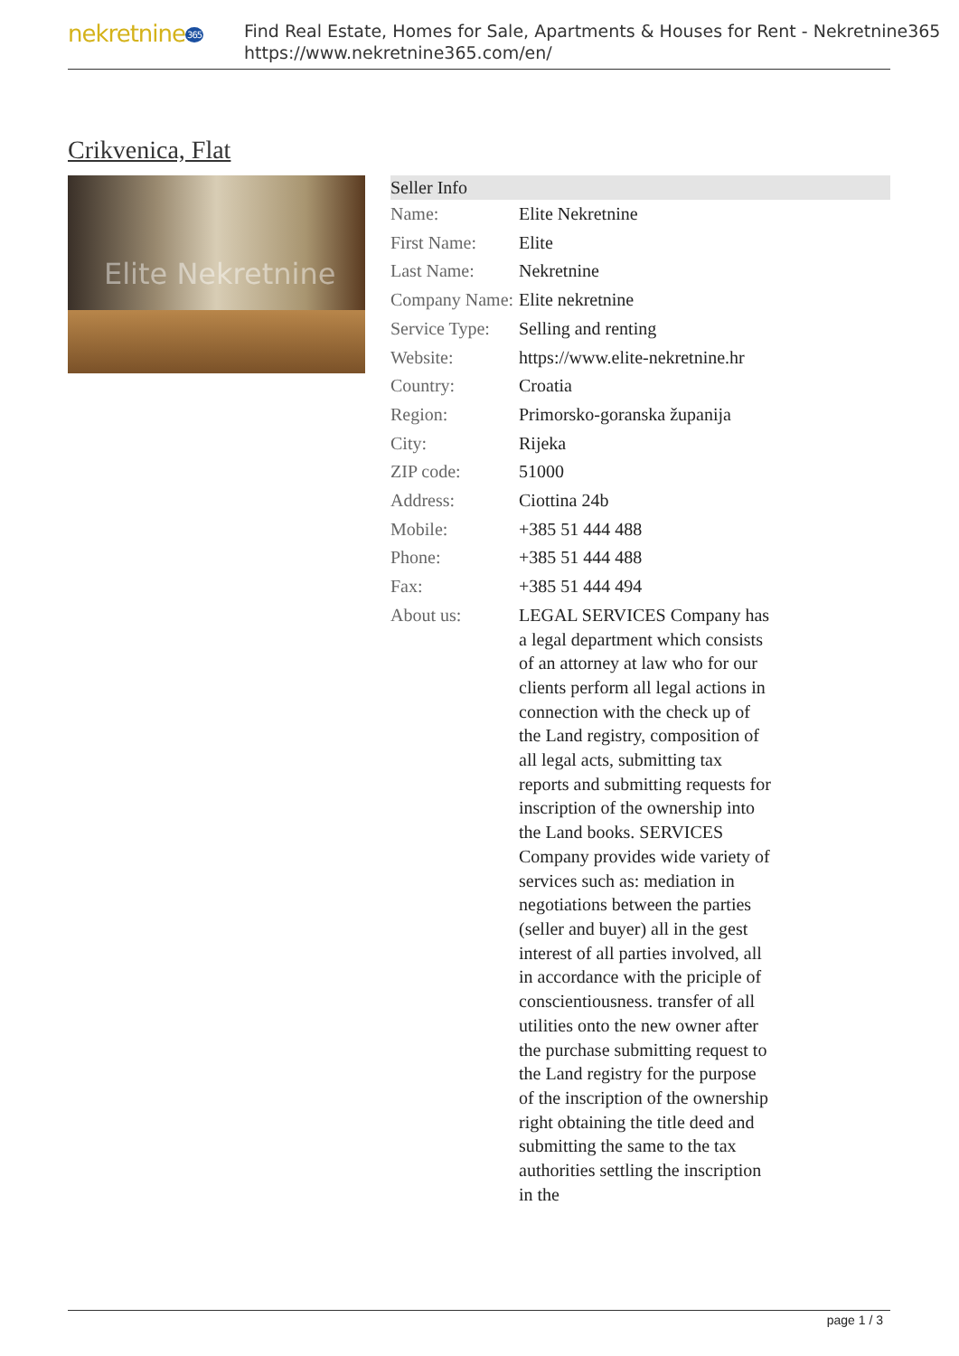nekretnine365
Find Real Estate, Homes for Sale, Apartments & Houses for Rent - Nekretnine365
https://www.nekretnine365.com/en/
Crikvenica, Flat
Elite Nekretnine
| Seller Info | | |
| --- | --- | --- |
| Name: | Elite Nekretnine | |
| First Name: | Elite | |
| Last Name: | Nekretnine | |
| Company Name: | Elite nekretnine | |
| Service Type: | Selling and renting | |
| Website: | https://www.elite-nekretnine.hr | |
| Country: | Croatia | |
| Region: | Primorsko-goranska županija | |
| City: | Rijeka | |
| ZIP code: | 51000 | |
| Address: | Ciottina 24b | |
| Mobile: | +385 51 444 488 | |
| Phone: | +385 51 444 488 | |
| Fax: | +385 51 444 494 | |
| About us: | LEGAL SERVICES Company has a legal department which consists of an attorney at law who for our clients perform all legal actions in connection with the check up of the Land registry, composition of all legal acts, submitting tax reports and submitting requests for inscription of the ownership into the Land books. SERVICES Company provides wide variety of services such as: mediation in negotiations between the parties (seller and buyer) all in the gest interest of all parties involved, all in accordance with the priciple of conscientiousness. transfer of all utilities onto the new owner after the purchase submitting request to the Land registry for the purpose of the inscription of the ownership right obtaining the title deed and submitting the same to the tax authorities settling the inscription in the | |
page 1 / 3